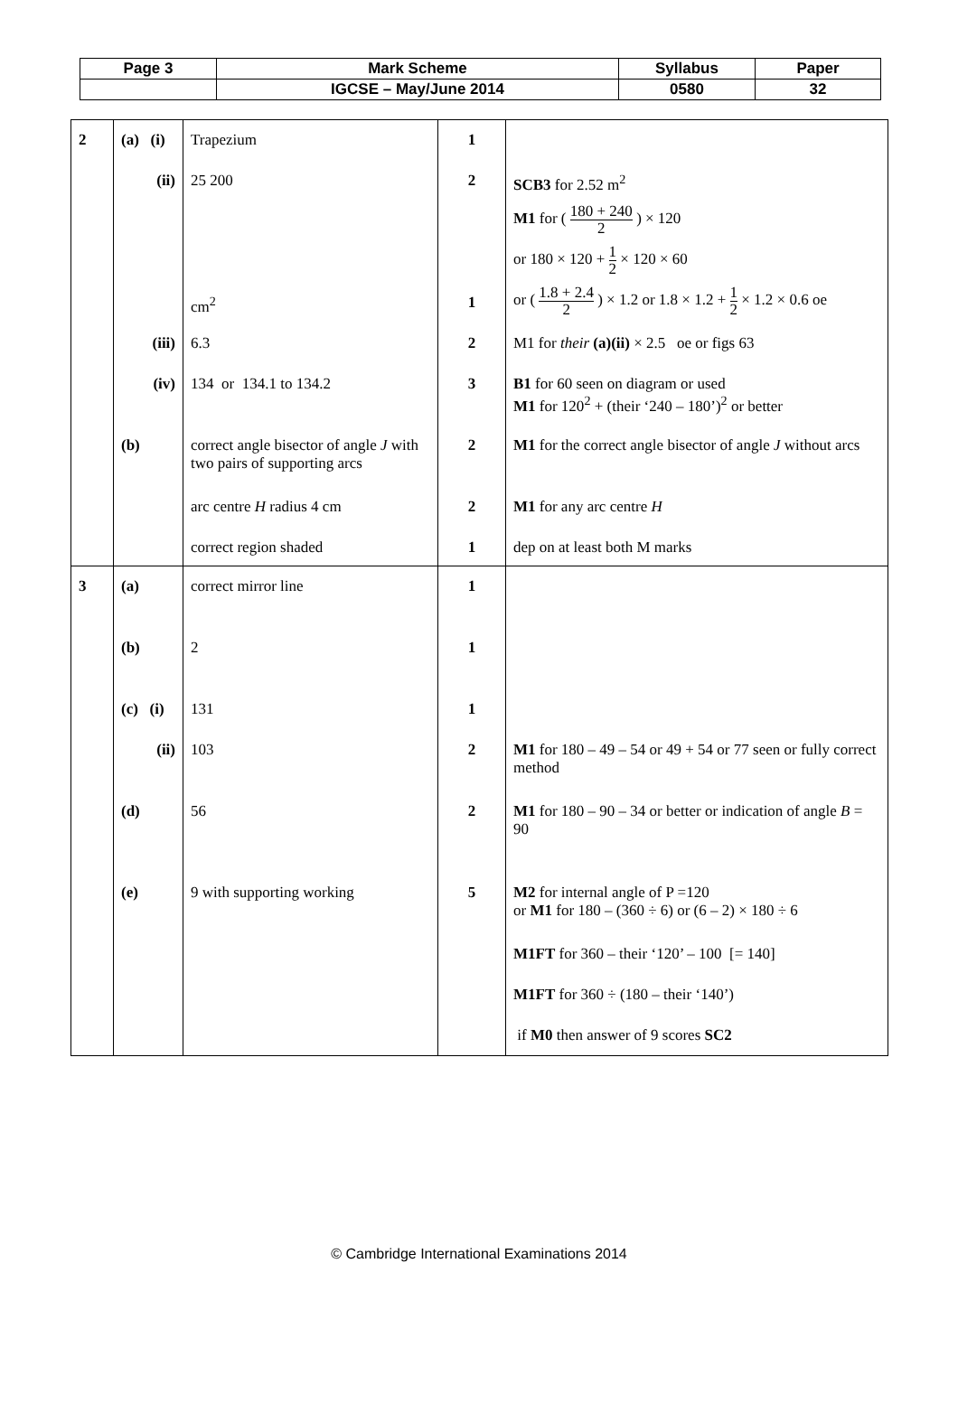| Page 3 | Mark Scheme | Syllabus | Paper |
| | IGCSE – May/June 2014 | 0580 | 32 |
| 2 | (a) (i) (ii) (iii) (iv) (b) | Trapezium 25 200 cm<sup>2</sup> 6.3 134 or 134.1 to 134.2 correct angle bisector of angle J with two pairs of supporting arcs arc centre H radius 4 cm correct region shaded | 1 2 1 2 3 2 2 1 | SCB3 for 2.52 m<sup>2</sup> M1 for ( 180 + 240 2 ) × 120 or 180 × 120 + 1 2 × 120 × 60 or ( 1.8 + 2.4 2 ) × 1.2 or 1.8 × 1.2 + 1 2 × 1.2 × 0.6 oe M1 for their (a)(ii) × 2.5 oe or figs 63 B1 for 60 seen on diagram or used M1 for 120<sup>2</sup> + (their ‘240 – 180’)<sup>2</sup> or better M1 for the correct angle bisector of angle J without arcs M1 for any arc centre H dep on at least both M marks |
| 3 | (a) (b) (c) (i) (ii) (d) (e) | correct mirror line 2 131 103 56 9 with supporting working | 1 1 1 2 2 5 | M1 for 180 – 49 – 54 or 49 + 54 or 77 seen or fully correct method M1 for 180 – 90 – 34 or better or indication of angle B = 90 M2 for internal angle of P =120 or M1 for 180 – (360 ÷ 6) or (6 – 2) × 180 ÷ 6 M1FT for 360 – their ‘120’ – 100 [= 140] M1FT for 360 ÷ (180 – their ‘140’) if M0 then answer of 9 scores SC2 |
© Cambridge International Examinations 2014